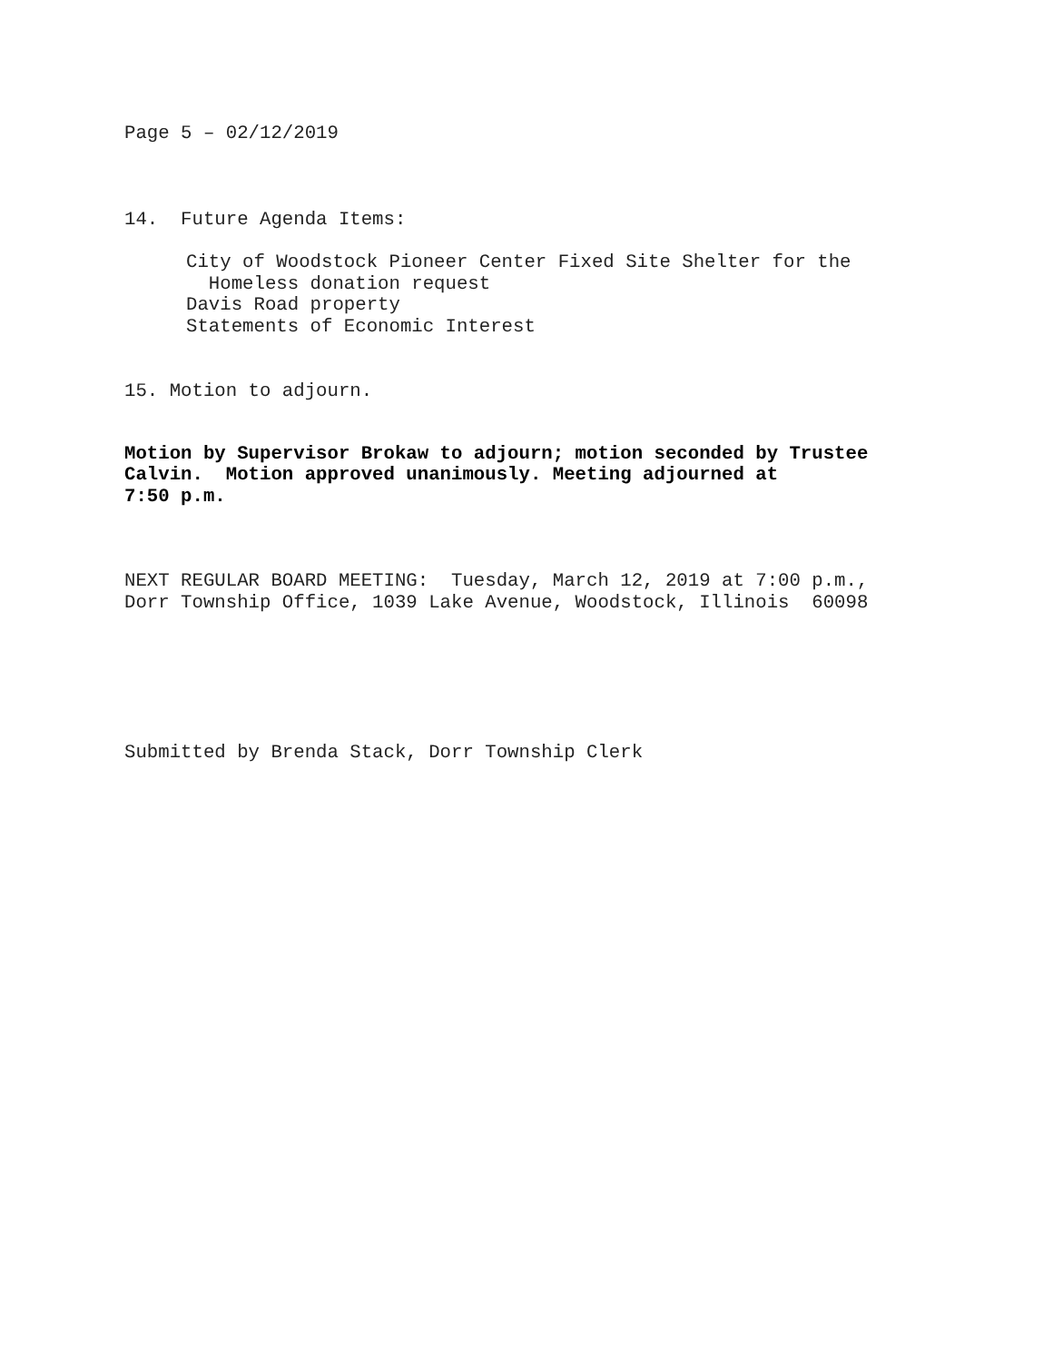Page 5 – 02/12/2019
14. Future Agenda Items:
City of Woodstock Pioneer Center Fixed Site Shelter for the
Homeless donation request
Davis Road property
Statements of Economic Interest
15. Motion to adjourn.
Motion by Supervisor Brokaw to adjourn; motion seconded by Trustee
Calvin. Motion approved unanimously. Meeting adjourned at
7:50 p.m.
NEXT REGULAR BOARD MEETING: Tuesday, March 12, 2019 at 7:00 p.m.,
Dorr Township Office, 1039 Lake Avenue, Woodstock, Illinois 60098
Submitted by Brenda Stack, Dorr Township Clerk